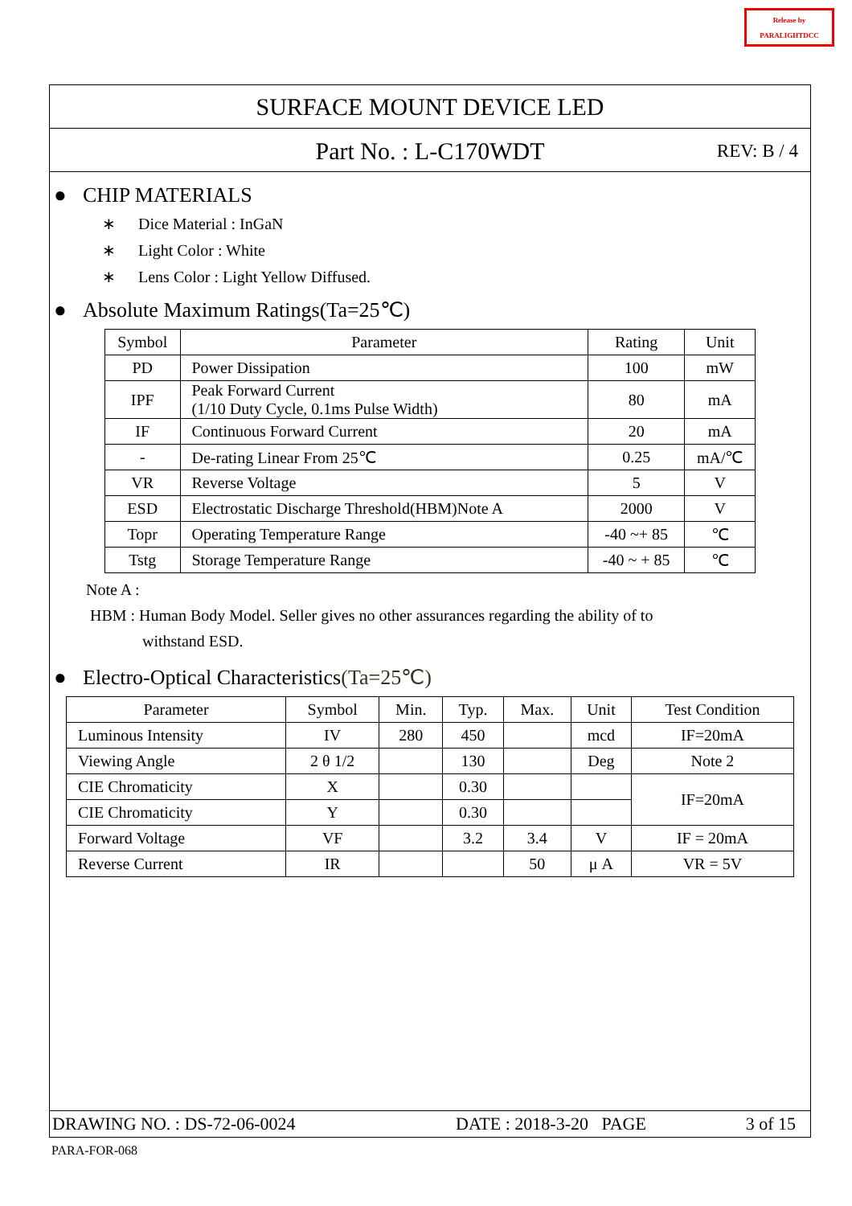Release by
PARALIGHTDCC
SURFACE MOUNT DEVICE LED
Part No. : L-C170WDT REV: B / 4
● CHIP MATERIALS
∗ Dice Material : InGaN
∗ Light Color : White
∗ Lens Color : Light Yellow Diffused.
● Absolute Maximum Ratings(Ta=25℃)
| Symbol | Parameter | Rating | Unit |
| --- | --- | --- | --- |
| PD | Power Dissipation | 100 | mW |
| IPF | Peak Forward Current (1/10 Duty Cycle, 0.1ms Pulse Width) | 80 | mA |
| IF | Continuous Forward Current | 20 | mA |
| - | De-rating Linear From 25℃ | 0.25 | mA/℃ |
| VR | Reverse Voltage | 5 | V |
| ESD | Electrostatic Discharge Threshold(HBM)Note A | 2000 | V |
| Topr | Operating Temperature Range | -40 ~+ 85 | ℃ |
| Tstg | Storage Temperature Range | -40 ~ + 85 | ℃ |
Note A :
HBM : Human Body Model. Seller gives no other assurances regarding the ability of to
withstand ESD.
● Electro-Optical Characteristics(Ta=25℃)
| Parameter | Symbol | Min. | Typ. | Max. | Unit | Test Condition |
| --- | --- | --- | --- | --- | --- | --- |
| Luminous Intensity | IV | 280 | 450 | | mcd | IF=20mA |
| Viewing Angle | 2 θ 1/2 | | 130 | | Deg | Note 2 |
| CIE Chromaticity | X | | 0.30 | | | IF=20mA |
| CIE Chromaticity | Y | | 0.30 | | | |
| Forward Voltage | VF | | 3.2 | 3.4 | V | IF = 20mA |
| Reverse Current | IR | | | 50 | μ A | VR = 5V |
DRAWING NO. : DS-72-06-0024 DATE : 2018-3-20 PAGE 3 of 15
PARA-FOR-068